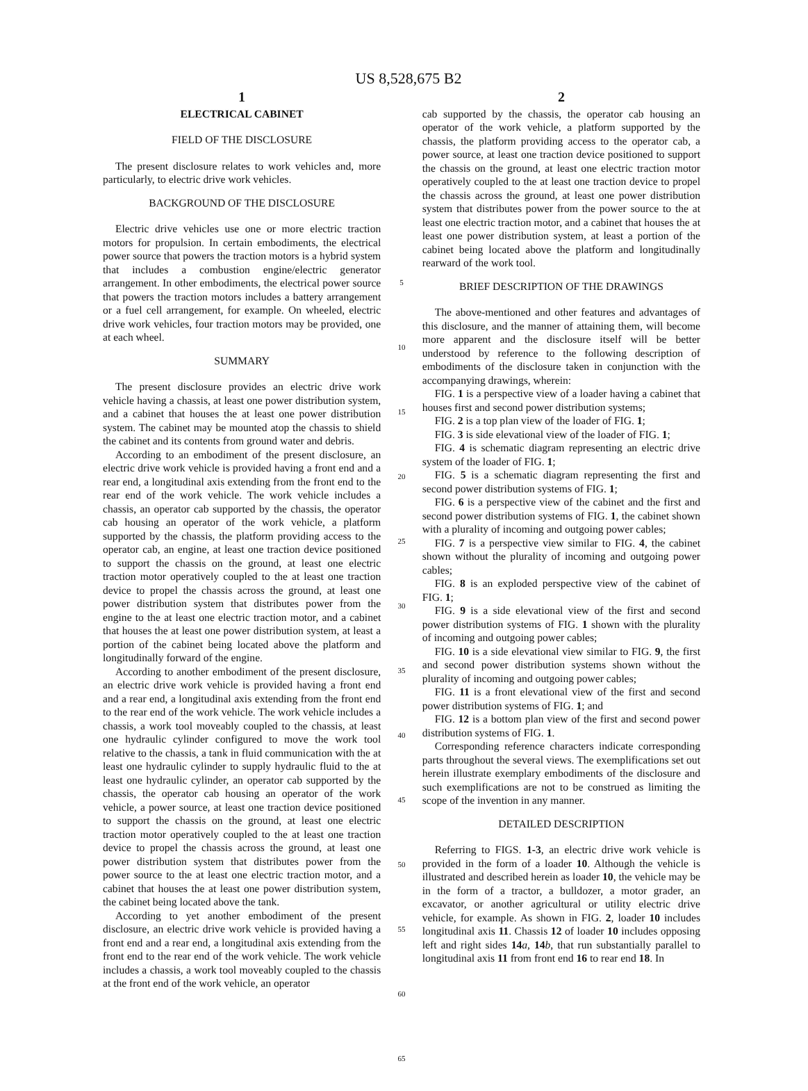US 8,528,675 B2
1
ELECTRICAL CABINET
FIELD OF THE DISCLOSURE
The present disclosure relates to work vehicles and, more particularly, to electric drive work vehicles.
BACKGROUND OF THE DISCLOSURE
Electric drive vehicles use one or more electric traction motors for propulsion. In certain embodiments, the electrical power source that powers the traction motors is a hybrid system that includes a combustion engine/electric generator arrangement. In other embodiments, the electrical power source that powers the traction motors includes a battery arrangement or a fuel cell arrangement, for example. On wheeled, electric drive work vehicles, four traction motors may be provided, one at each wheel.
SUMMARY
The present disclosure provides an electric drive work vehicle having a chassis, at least one power distribution system, and a cabinet that houses the at least one power distribution system. The cabinet may be mounted atop the chassis to shield the cabinet and its contents from ground water and debris.
According to an embodiment of the present disclosure, an electric drive work vehicle is provided having a front end and a rear end, a longitudinal axis extending from the front end to the rear end of the work vehicle. The work vehicle includes a chassis, an operator cab supported by the chassis, the operator cab housing an operator of the work vehicle, a platform supported by the chassis, the platform providing access to the operator cab, an engine, at least one traction device positioned to support the chassis on the ground, at least one electric traction motor operatively coupled to the at least one traction device to propel the chassis across the ground, at least one power distribution system that distributes power from the engine to the at least one electric traction motor, and a cabinet that houses the at least one power distribution system, at least a portion of the cabinet being located above the platform and longitudinally forward of the engine.
According to another embodiment of the present disclosure, an electric drive work vehicle is provided having a front end and a rear end, a longitudinal axis extending from the front end to the rear end of the work vehicle. The work vehicle includes a chassis, a work tool moveably coupled to the chassis, at least one hydraulic cylinder configured to move the work tool relative to the chassis, a tank in fluid communication with the at least one hydraulic cylinder to supply hydraulic fluid to the at least one hydraulic cylinder, an operator cab supported by the chassis, the operator cab housing an operator of the work vehicle, a power source, at least one traction device positioned to support the chassis on the ground, at least one electric traction motor operatively coupled to the at least one traction device to propel the chassis across the ground, at least one power distribution system that distributes power from the power source to the at least one electric traction motor, and a cabinet that houses the at least one power distribution system, the cabinet being located above the tank.
According to yet another embodiment of the present disclosure, an electric drive work vehicle is provided having a front end and a rear end, a longitudinal axis extending from the front end to the rear end of the work vehicle. The work vehicle includes a chassis, a work tool moveably coupled to the chassis at the front end of the work vehicle, an operator
5
10
15
20
25
30
35
40
45
50
55
60
65
2
cab supported by the chassis, the operator cab housing an operator of the work vehicle, a platform supported by the chassis, the platform providing access to the operator cab, a power source, at least one traction device positioned to support the chassis on the ground, at least one electric traction motor operatively coupled to the at least one traction device to propel the chassis across the ground, at least one power distribution system that distributes power from the power source to the at least one electric traction motor, and a cabinet that houses the at least one power distribution system, at least a portion of the cabinet being located above the platform and longitudinally rearward of the work tool.
BRIEF DESCRIPTION OF THE DRAWINGS
The above-mentioned and other features and advantages of this disclosure, and the manner of attaining them, will become more apparent and the disclosure itself will be better understood by reference to the following description of embodiments of the disclosure taken in conjunction with the accompanying drawings, wherein:
FIG. 1 is a perspective view of a loader having a cabinet that houses first and second power distribution systems;
FIG. 2 is a top plan view of the loader of FIG. 1;
FIG. 3 is side elevational view of the loader of FIG. 1;
FIG. 4 is schematic diagram representing an electric drive system of the loader of FIG. 1;
FIG. 5 is a schematic diagram representing the first and second power distribution systems of FIG. 1;
FIG. 6 is a perspective view of the cabinet and the first and second power distribution systems of FIG. 1, the cabinet shown with a plurality of incoming and outgoing power cables;
FIG. 7 is a perspective view similar to FIG. 4, the cabinet shown without the plurality of incoming and outgoing power cables;
FIG. 8 is an exploded perspective view of the cabinet of FIG. 1;
FIG. 9 is a side elevational view of the first and second power distribution systems of FIG. 1 shown with the plurality of incoming and outgoing power cables;
FIG. 10 is a side elevational view similar to FIG. 9, the first and second power distribution systems shown without the plurality of incoming and outgoing power cables;
FIG. 11 is a front elevational view of the first and second power distribution systems of FIG. 1; and
FIG. 12 is a bottom plan view of the first and second power distribution systems of FIG. 1.
Corresponding reference characters indicate corresponding parts throughout the several views. The exemplifications set out herein illustrate exemplary embodiments of the disclosure and such exemplifications are not to be construed as limiting the scope of the invention in any manner.
DETAILED DESCRIPTION
Referring to FIGS. 1-3, an electric drive work vehicle is provided in the form of a loader 10. Although the vehicle is illustrated and described herein as loader 10, the vehicle may be in the form of a tractor, a bulldozer, a motor grader, an excavator, or another agricultural or utility electric drive vehicle, for example. As shown in FIG. 2, loader 10 includes longitudinal axis 11. Chassis 12 of loader 10 includes opposing left and right sides 14 a, 14 b, that run substantially parallel to longitudinal axis 11 from front end 16 to rear end 18. In